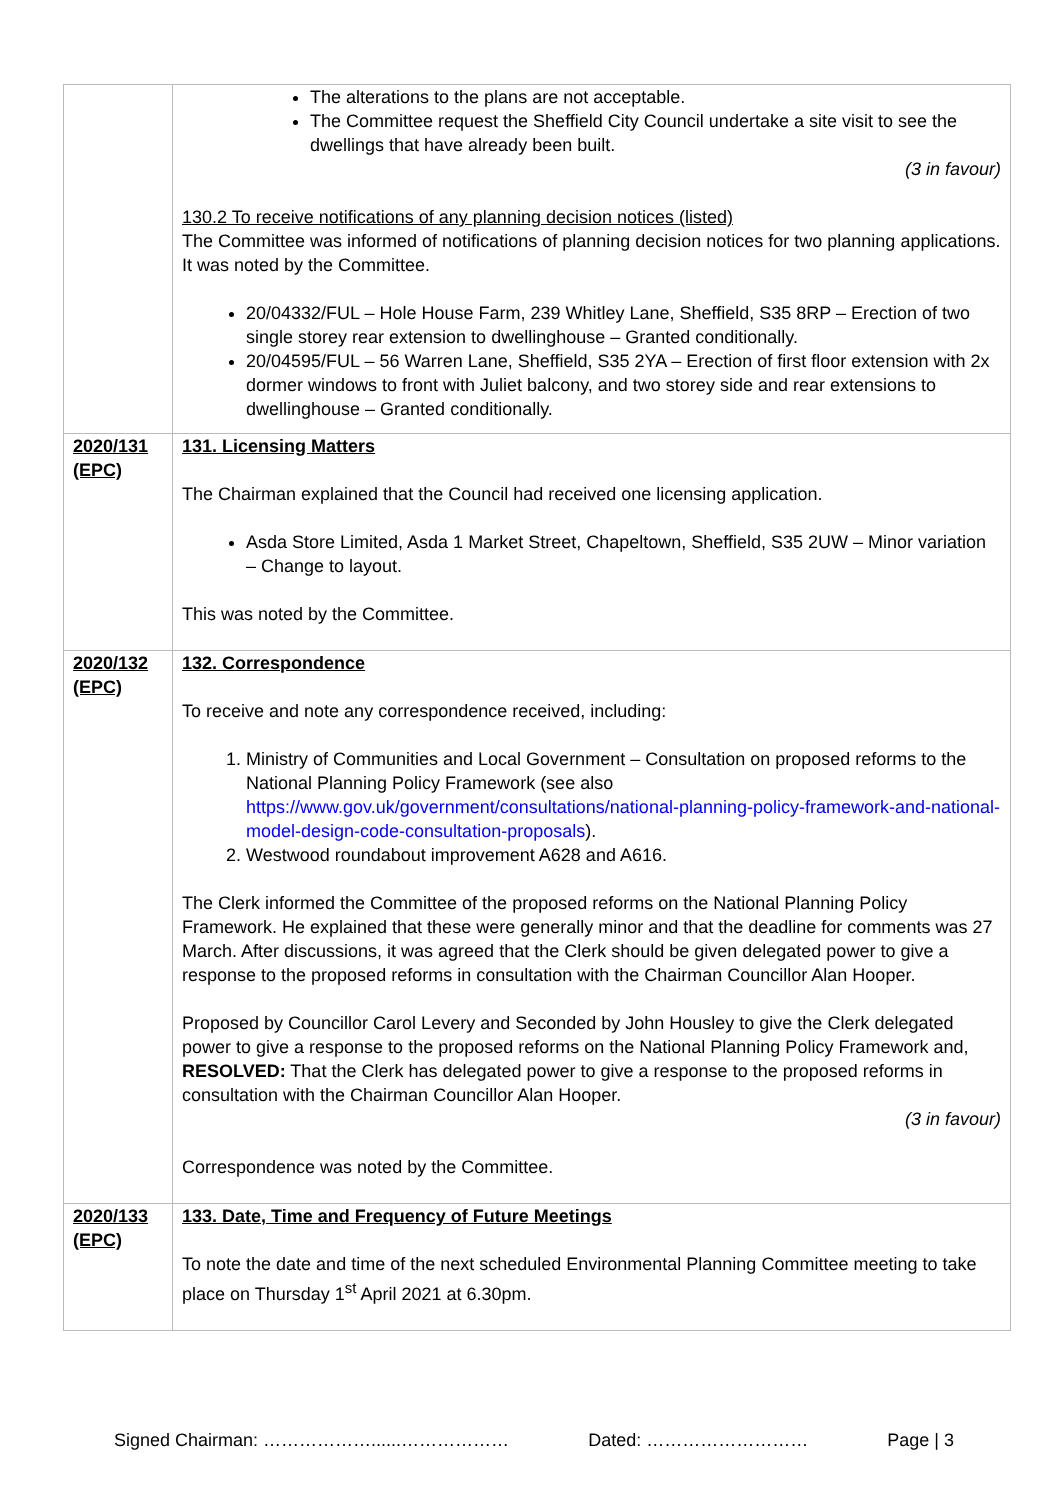| | The alterations to the plans are not acceptable. The Committee request the Sheffield City Council undertake a site visit to see the dwellings that have already been built. (3 in favour) 130.2 To receive notifications of any planning decision notices (listed) The Committee was informed of notifications of planning decision notices for two planning applications. It was noted by the Committee. 20/04332/FUL – Hole House Farm, 239 Whitley Lane, Sheffield, S35 8RP – Erection of two single storey rear extension to dwellinghouse – Granted conditionally. 20/04595/FUL – 56 Warren Lane, Sheffield, S35 2YA – Erection of first floor extension with 2x dormer windows to front with Juliet balcony, and two storey side and rear extensions to dwellinghouse – Granted conditionally. |
| 2020/131 (EPC) | 131. Licensing Matters The Chairman explained that the Council had received one licensing application. Asda Store Limited, Asda 1 Market Street, Chapeltown, Sheffield, S35 2UW – Minor variation – Change to layout. This was noted by the Committee. |
| 2020/132 (EPC) | 132. Correspondence To receive and note any correspondence received, including: 1. Ministry of Communities and Local Government – Consultation on proposed reforms to the National Planning Policy Framework (see also https://www.gov.uk/government/consultations/national-planning-policy-framework-and-national-model-design-code-consultation-proposals ). 2. Westwood roundabout improvement A628 and A616. The Clerk informed the Committee of the proposed reforms on the National Planning Policy Framework. He explained that these were generally minor and that the deadline for comments was 27 March. After discussions, it was agreed that the Clerk should be given delegated power to give a response to the proposed reforms in consultation with the Chairman Councillor Alan Hooper. Proposed by Councillor Carol Levery and Seconded by John Housley to give the Clerk delegated power to give a response to the proposed reforms on the National Planning Policy Framework and, RESOLVED: That the Clerk has delegated power to give a response to the proposed reforms in consultation with the Chairman Councillor Alan Hooper. (3 in favour) Correspondence was noted by the Committee. |
| 2020/133 (EPC) | 133. Date, Time and Frequency of Future Meetings To note the date and time of the next scheduled Environmental Planning Committee meeting to take place on Thursday 1<sup>st</sup> April 2021 at 6.30pm. |
Signed Chairman: ………………......……………… Dated: ……………………… Page | 3